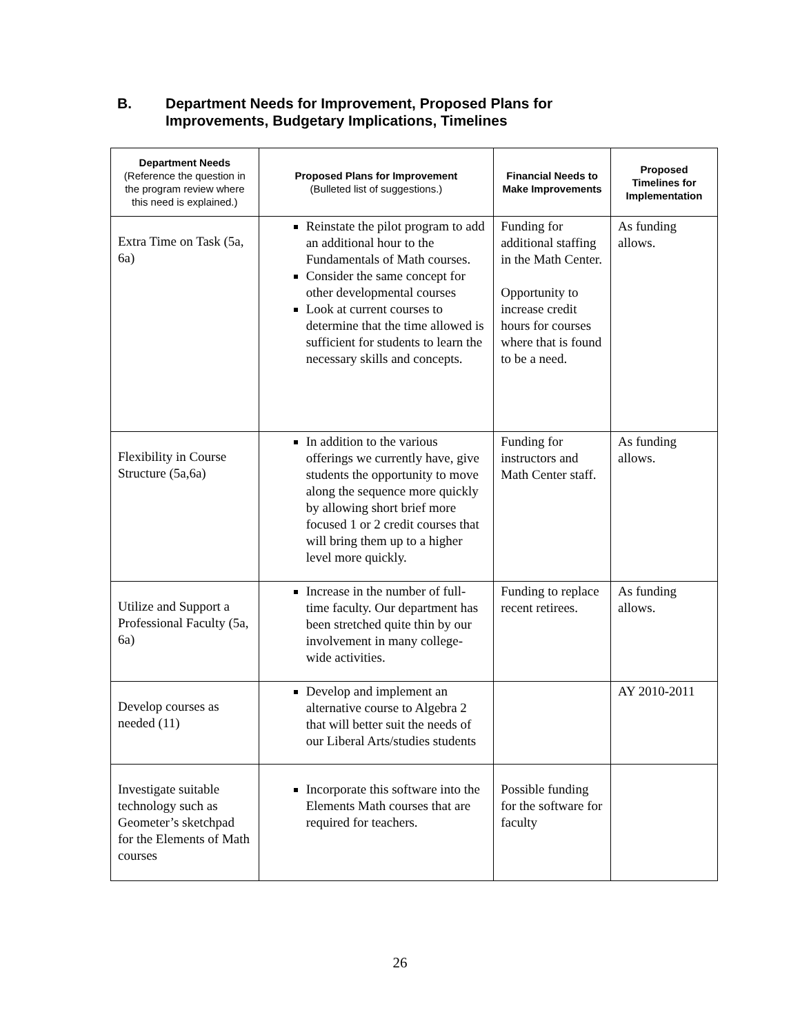B. Department Needs for Improvement, Proposed Plans for
Improvements, Budgetary Implications, Timelines
| Department Needs (Reference the question in the program review where this need is explained.) | Proposed Plans for Improvement (Bulleted list of suggestions.) | Financial Needs to Make Improvements | Proposed Timelines for Implementation |
| --- | --- | --- | --- |
| Extra Time on Task (5a, 6a) | Reinstate the pilot program to add an additional hour to the Fundamentals of Math courses. Consider the same concept for other developmental courses Look at current courses to determine that the time allowed is sufficient for students to learn the necessary skills and concepts. | Funding for additional staffing in the Math Center. Opportunity to increase credit hours for courses where that is found to be a need. | As funding allows. |
| Flexibility in Course Structure (5a,6a) | In addition to the various offerings we currently have, give students the opportunity to move along the sequence more quickly by allowing short brief more focused 1 or 2 credit courses that will bring them up to a higher level more quickly. | Funding for instructors and Math Center staff. | As funding allows. |
| Utilize and Support a Professional Faculty (5a, 6a) | Increase in the number of full-time faculty. Our department has been stretched quite thin by our involvement in many college-wide activities. | Funding to replace recent retirees. | As funding allows. |
| Develop courses as needed (11) | Develop and implement an alternative course to Algebra 2 that will better suit the needs of our Liberal Arts/studies students | | AY 2010-2011 |
| Investigate suitable technology such as Geometer’s sketchpad for the Elements of Math courses | Incorporate this software into the Elements Math courses that are required for teachers. | Possible funding for the software for faculty | |
26